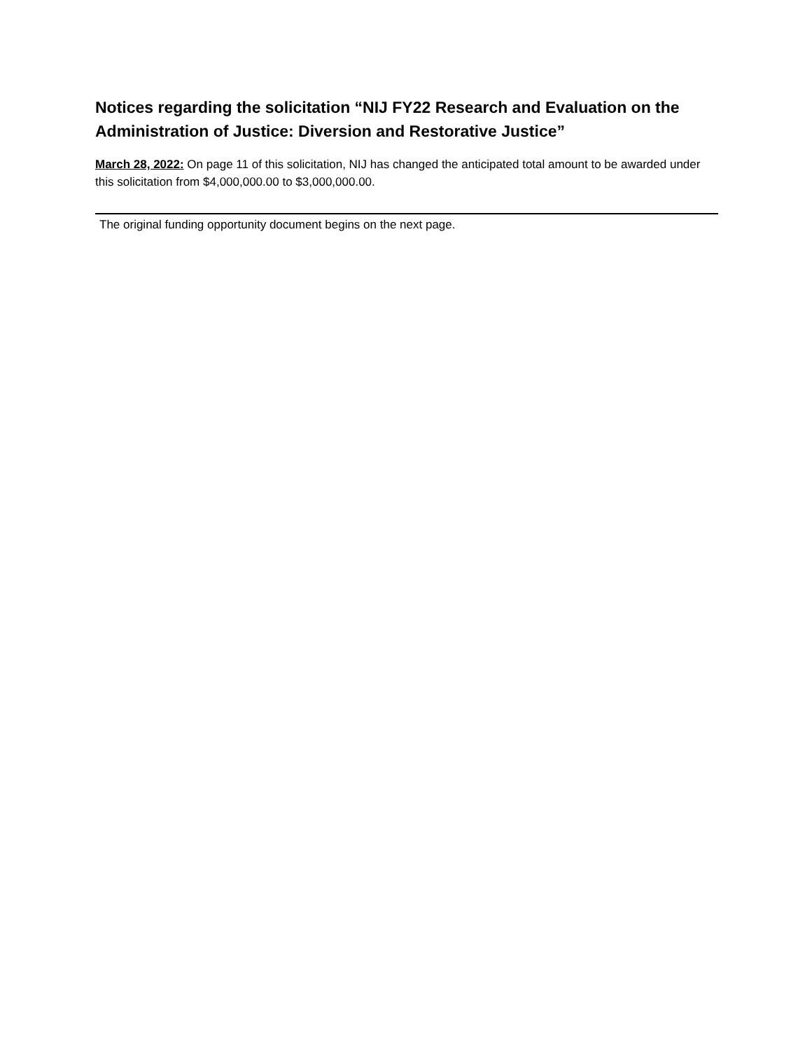Notices regarding the solicitation “NIJ FY22 Research and Evaluation on the Administration of Justice: Diversion and Restorative Justice”
March 28, 2022: On page 11 of this solicitation, NIJ has changed the anticipated total amount to be awarded under this solicitation from $4,000,000.00 to $3,000,000.00.
The original funding opportunity document begins on the next page.